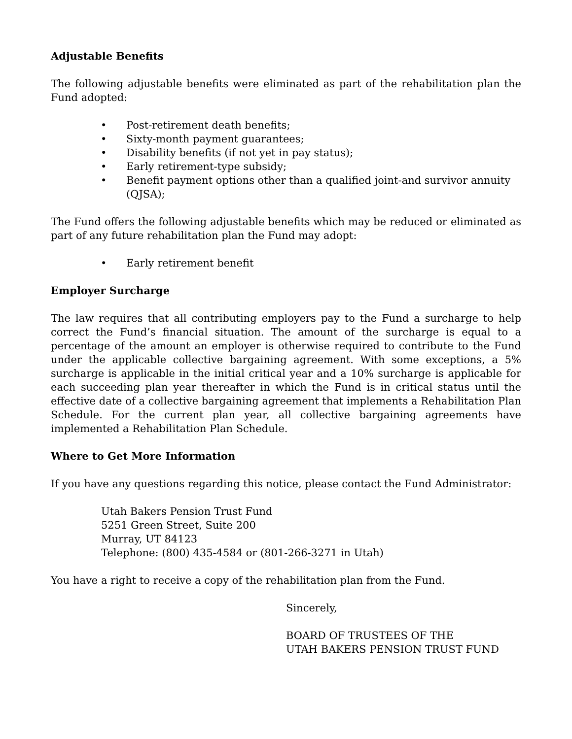Adjustable Benefits
The following adjustable benefits were eliminated as part of the rehabilitation plan the Fund adopted:
• Post-retirement death benefits;
• Sixty-month payment guarantees;
• Disability benefits (if not yet in pay status);
• Early retirement-type subsidy;
• Benefit payment options other than a qualified joint-and survivor annuity (QJSA);
The Fund offers the following adjustable benefits which may be reduced or eliminated as part of any future rehabilitation plan the Fund may adopt:
• Early retirement benefit
Employer Surcharge
The law requires that all contributing employers pay to the Fund a surcharge to help correct the Fund’s financial situation. The amount of the surcharge is equal to a percentage of the amount an employer is otherwise required to contribute to the Fund under the applicable collective bargaining agreement. With some exceptions, a 5% surcharge is applicable in the initial critical year and a 10% surcharge is applicable for each succeeding plan year thereafter in which the Fund is in critical status until the effective date of a collective bargaining agreement that implements a Rehabilitation Plan Schedule. For the current plan year, all collective bargaining agreements have implemented a Rehabilitation Plan Schedule.
Where to Get More Information
If you have any questions regarding this notice, please contact the Fund Administrator:
Utah Bakers Pension Trust Fund
5251 Green Street, Suite 200
Murray, UT 84123
Telephone: (800) 435-4584 or (801-266-3271 in Utah)
You have a right to receive a copy of the rehabilitation plan from the Fund.
Sincerely,
BOARD OF TRUSTEES OF THE
UTAH BAKERS PENSION TRUST FUND